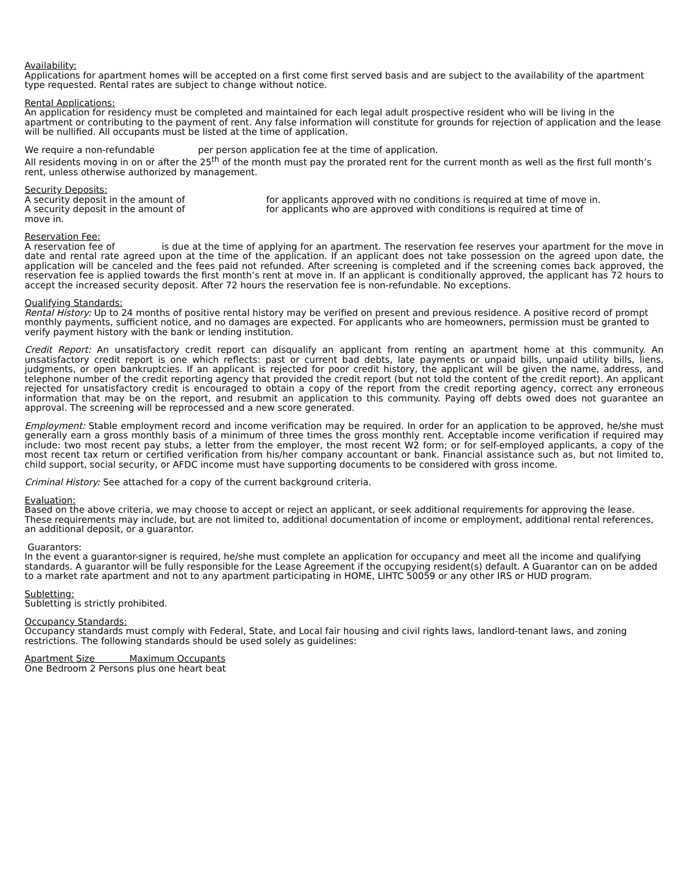Availability:
Applications for apartment homes will be accepted on a first come first served basis and are subject to the availability of the apartment type requested. Rental rates are subject to change without notice.
Rental Applications:
An application for residency must be completed and maintained for each legal adult prospective resident who will be living in the apartment or contributing to the payment of rent. Any false information will constitute for grounds for rejection of application and the lease will be nullified. All occupants must be listed at the time of application.
We require a non-refundable per person application fee at the time of application.
All residents moving in on or after the 25<sup>th</sup> of the month must pay the prorated rent for the current month as well as the first full month’s rent, unless otherwise authorized by management.
Security Deposits:
A security deposit in the amount of for applicants approved with no conditions is required at time of move in.
A security deposit in the amount of for applicants who are approved with conditions is required at time of
move in.
Reservation Fee:
A reservation fee of is due at the time of applying for an apartment. The reservation fee reserves your apartment for the move in date and rental rate agreed upon at the time of the application. If an applicant does not take possession on the agreed upon date, the application will be canceled and the fees paid not refunded. After screening is completed and if the screening comes back approved, the reservation fee is applied towards the first month’s rent at move in. If an applicant is conditionally approved, the applicant has 72 hours to accept the increased security deposit. After 72 hours the reservation fee is non-refundable. No exceptions.
Qualifying Standards:
Rental History: Up to 24 months of positive rental history may be verified on present and previous residence. A positive record of prompt monthly payments, sufficient notice, and no damages are expected. For applicants who are homeowners, permission must be granted to verify payment history with the bank or lending institution.
Credit Report: An unsatisfactory credit report can disqualify an applicant from renting an apartment home at this community. An unsatisfactory credit report is one which reflects: past or current bad debts, late payments or unpaid bills, unpaid utility bills, liens, judgments, or open bankruptcies. If an applicant is rejected for poor credit history, the applicant will be given the name, address, and telephone number of the credit reporting agency that provided the credit report (but not told the content of the credit report). An applicant rejected for unsatisfactory credit is encouraged to obtain a copy of the report from the credit reporting agency, correct any erroneous information that may be on the report, and resubmit an application to this community. Paying off debts owed does not guarantee an approval. The screening will be reprocessed and a new score generated.
Employment: Stable employment record and income verification may be required. In order for an application to be approved, he/she must generally earn a gross monthly basis of a minimum of three times the gross monthly rent. Acceptable income verification if required may include: two most recent pay stubs, a letter from the employer, the most recent W2 form; or for self-employed applicants, a copy of the most recent tax return or certified verification from his/her company accountant or bank. Financial assistance such as, but not limited to, child support, social security, or AFDC income must have supporting documents to be considered with gross income.
Criminal History: See attached for a copy of the current background criteria.
Evaluation:
Based on the above criteria, we may choose to accept or reject an applicant, or seek additional requirements for approving the lease. These requirements may include, but are not limited to, additional documentation of income or employment, additional rental references, an additional deposit, or a guarantor.
Guarantors:
In the event a guarantor-signer is required, he/she must complete an application for occupancy and meet all the income and qualifying standards. A guarantor will be fully responsible for the Lease Agreement if the occupying resident(s) default. A Guarantor can on be added to a market rate apartment and not to any apartment participating in HOME, LIHTC 50059 or any other IRS or HUD program.
Subletting:
Subletting is strictly prohibited.
Occupancy Standards:
Occupancy standards must comply with Federal, State, and Local fair housing and civil rights laws, landlord-tenant laws, and zoning restrictions. The following standards should be used solely as guidelines:
Apartment Size Maximum Occupants
One Bedroom 2 Persons plus one heart beat